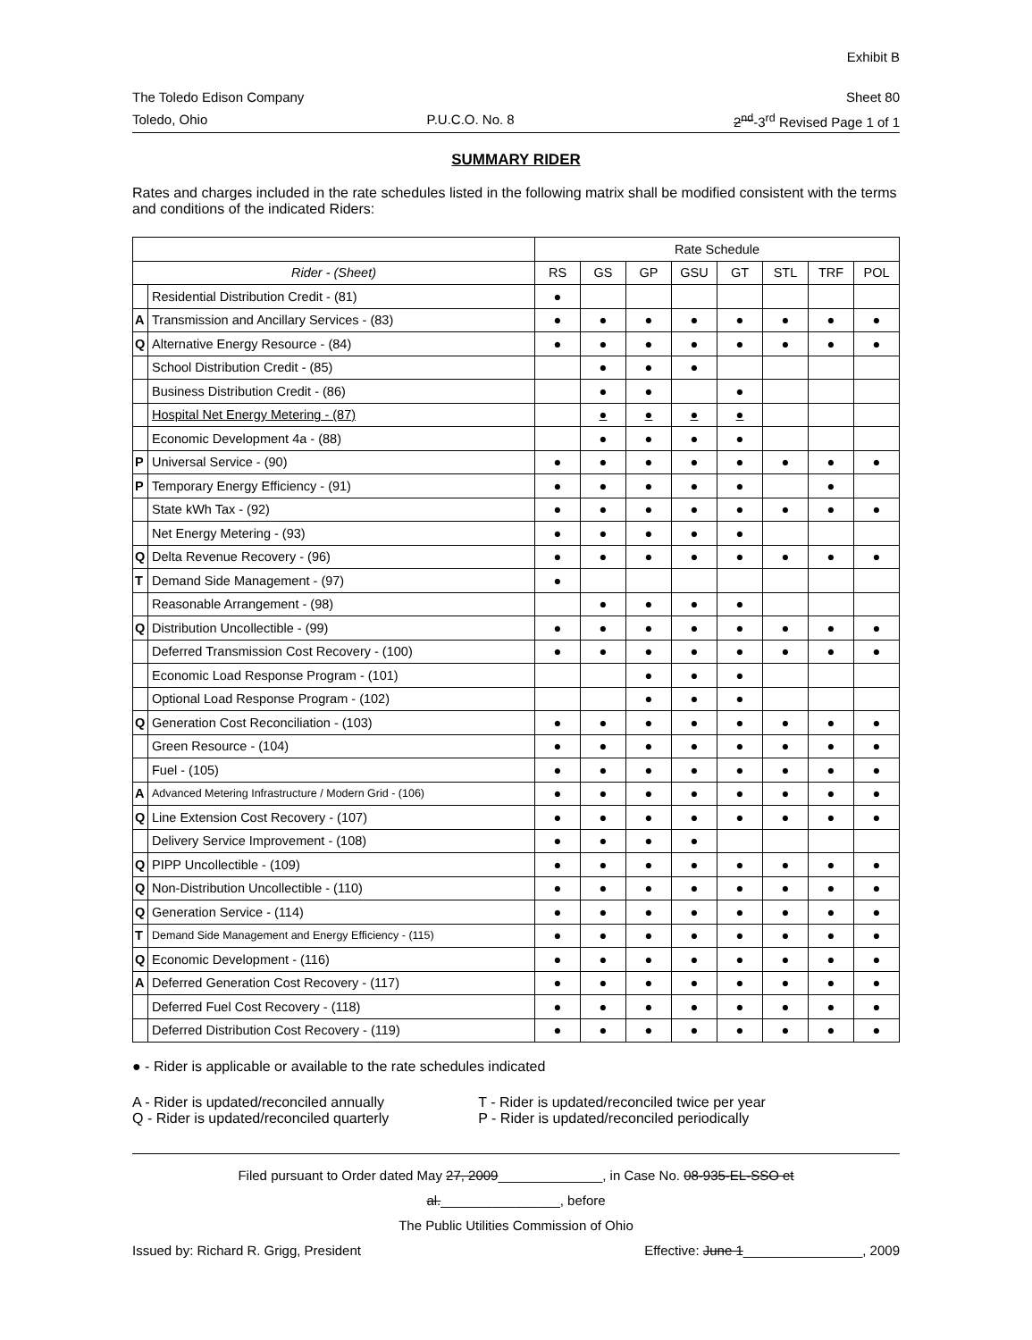Exhibit B
The Toledo Edison Company Sheet 80
Toledo, Ohio P.U.C.O. No. 8 2<sup>nd</sup>-3<sup>rd</sup> Revised Page 1 of 1
SUMMARY RIDER
Rates and charges included in the rate schedules listed in the following matrix shall be modified consistent with the terms and conditions of the indicated Riders:
| | | Rate Schedule | | | | | | | |
| --- | --- | --- | --- | --- | --- | --- | --- | --- | --- |
| Rider - (Sheet) | | RS | GS | GP | GSU | GT | STL | TRF | POL |
| | Residential Distribution Credit - (81) | ● | | | | | | | |
| A | Transmission and Ancillary Services - (83) | ● | ● | ● | ● | ● | ● | ● | ● |
| Q | Alternative Energy Resource - (84) | ● | ● | ● | ● | ● | ● | ● | ● |
| | School Distribution Credit - (85) | | ● | ● | ● | | | | |
| | Business Distribution Credit - (86) | | ● | ● | | ● | | | |
| | Hospital Net Energy Metering - (87) | | ● | ● | ● | ● | | | |
| | Economic Development 4a - (88) | | ● | ● | ● | ● | | | |
| P | Universal Service - (90) | ● | ● | ● | ● | ● | ● | ● | ● |
| P | Temporary Energy Efficiency - (91) | ● | ● | ● | ● | ● | | ● | |
| | State kWh Tax - (92) | ● | ● | ● | ● | ● | ● | ● | ● |
| | Net Energy Metering - (93) | ● | ● | ● | ● | ● | | | |
| Q | Delta Revenue Recovery - (96) | ● | ● | ● | ● | ● | ● | ● | ● |
| T | Demand Side Management - (97) | ● | | | | | | | |
| | Reasonable Arrangement - (98) | | ● | ● | ● | ● | | | |
| Q | Distribution Uncollectible - (99) | ● | ● | ● | ● | ● | ● | ● | ● |
| | Deferred Transmission Cost Recovery - (100) | ● | ● | ● | ● | ● | ● | ● | ● |
| | Economic Load Response Program - (101) | | | ● | ● | ● | | | |
| | Optional Load Response Program - (102) | | | ● | ● | ● | | | |
| Q | Generation Cost Reconciliation - (103) | ● | ● | ● | ● | ● | ● | ● | ● |
| | Green Resource - (104) | ● | ● | ● | ● | ● | ● | ● | ● |
| | Fuel - (105) | ● | ● | ● | ● | ● | ● | ● | ● |
| A | Advanced Metering Infrastructure / Modern Grid - (106) | ● | ● | ● | ● | ● | ● | ● | ● |
| Q | Line Extension Cost Recovery - (107) | ● | ● | ● | ● | ● | ● | ● | ● |
| | Delivery Service Improvement - (108) | ● | ● | ● | ● | | | | |
| Q | PIPP Uncollectible - (109) | ● | ● | ● | ● | ● | ● | ● | ● |
| Q | Non-Distribution Uncollectible - (110) | ● | ● | ● | ● | ● | ● | ● | ● |
| Q | Generation Service - (114) | ● | ● | ● | ● | ● | ● | ● | ● |
| T | Demand Side Management and Energy Efficiency - (115) | ● | ● | ● | ● | ● | ● | ● | ● |
| Q | Economic Development - (116) | ● | ● | ● | ● | ● | ● | ● | ● |
| A | Deferred Generation Cost Recovery - (117) | ● | ● | ● | ● | ● | ● | ● | ● |
| | Deferred Fuel Cost Recovery - (118) | ● | ● | ● | ● | ● | ● | ● | ● |
| | Deferred Distribution Cost Recovery - (119) | ● | ● | ● | ● | ● | ● | ● | ● |
● - Rider is applicable or available to the rate schedules indicated
A - Rider is updated/reconciled annually
Q - Rider is updated/reconciled quarterly
T - Rider is updated/reconciled twice per year
P - Rider is updated/reconciled periodically
Filed pursuant to Order dated May 27, 2009______________, in Case No. 08-935-EL-SSO et
al.________________, before
The Public Utilities Commission of Ohio
Issued by: Richard R. Grigg, President Effective: June 1________________, 2009